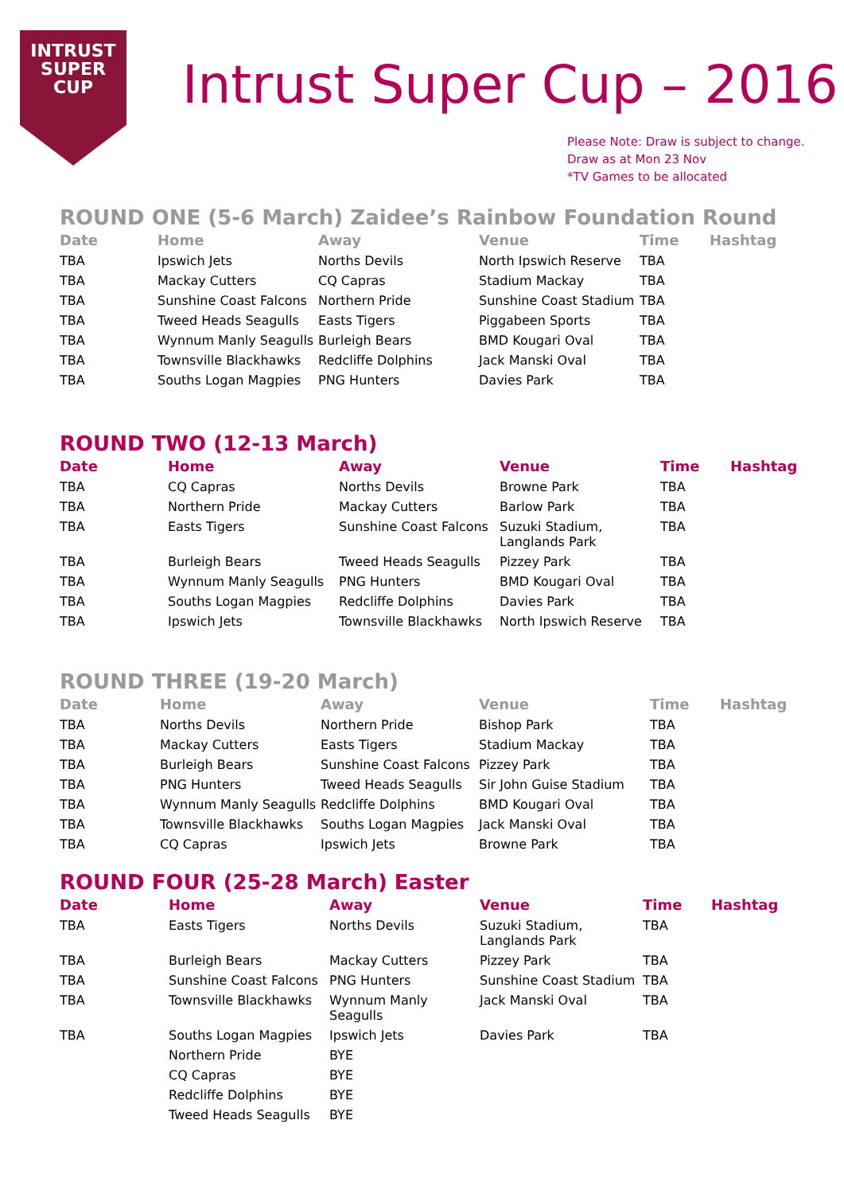INTRUST
SUPER
CUP
Intrust Super Cup – 2016
Please Note: Draw is subject to change.
Draw as at Mon 23 Nov
*TV Games to be allocated
ROUND ONE (5-6 March) Zaidee’s Rainbow Foundation Round
| Date | Home | Away | Venue | Time | Hashtag |
| --- | --- | --- | --- | --- | --- |
| TBA | Ipswich Jets | Norths Devils | North Ipswich Reserve | TBA | |
| TBA | Mackay Cutters | CQ Capras | Stadium Mackay | TBA | |
| TBA | Sunshine Coast Falcons | Northern Pride | Sunshine Coast Stadium | TBA | |
| TBA | Tweed Heads Seagulls | Easts Tigers | Piggabeen Sports | TBA | |
| TBA | Wynnum Manly Seagulls | Burleigh Bears | BMD Kougari Oval | TBA | |
| TBA | Townsville Blackhawks | Redcliffe Dolphins | Jack Manski Oval | TBA | |
| TBA | Souths Logan Magpies | PNG Hunters | Davies Park | TBA | |
ROUND TWO (12-13 March)
| Date | Home | Away | Venue | Time | Hashtag |
| --- | --- | --- | --- | --- | --- |
| TBA | CQ Capras | Norths Devils | Browne Park | TBA | |
| TBA | Northern Pride | Mackay Cutters | Barlow Park | TBA | |
| TBA | Easts Tigers | Sunshine Coast Falcons | Suzuki Stadium, Langlands Park | TBA | |
| TBA | Burleigh Bears | Tweed Heads Seagulls | Pizzey Park | TBA | |
| TBA | Wynnum Manly Seagulls | PNG Hunters | BMD Kougari Oval | TBA | |
| TBA | Souths Logan Magpies | Redcliffe Dolphins | Davies Park | TBA | |
| TBA | Ipswich Jets | Townsville Blackhawks | North Ipswich Reserve | TBA | |
ROUND THREE (19-20 March)
| Date | Home | Away | Venue | Time | Hashtag |
| --- | --- | --- | --- | --- | --- |
| TBA | Norths Devils | Northern Pride | Bishop Park | TBA | |
| TBA | Mackay Cutters | Easts Tigers | Stadium Mackay | TBA | |
| TBA | Burleigh Bears | Sunshine Coast Falcons | Pizzey Park | TBA | |
| TBA | PNG Hunters | Tweed Heads Seagulls | Sir John Guise Stadium | TBA | |
| TBA | Wynnum Manly Seagulls | Redcliffe Dolphins | BMD Kougari Oval | TBA | |
| TBA | Townsville Blackhawks | Souths Logan Magpies | Jack Manski Oval | TBA | |
| TBA | CQ Capras | Ipswich Jets | Browne Park | TBA | |
ROUND FOUR (25-28 March) Easter
| Date | Home | Away | Venue | Time | Hashtag |
| --- | --- | --- | --- | --- | --- |
| TBA | Easts Tigers | Norths Devils | Suzuki Stadium, Langlands Park | TBA | |
| TBA | Burleigh Bears | Mackay Cutters | Pizzey Park | TBA | |
| TBA | Sunshine Coast Falcons | PNG Hunters | Sunshine Coast Stadium | TBA | |
| TBA | Townsville Blackhawks | Wynnum Manly Seagulls | Jack Manski Oval | TBA | |
| TBA | Souths Logan Magpies | Ipswich Jets | Davies Park | TBA | |
| | Northern Pride | BYE | | | |
| | CQ Capras | BYE | | | |
| | Redcliffe Dolphins | BYE | | | |
| | Tweed Heads Seagulls | BYE | | | |